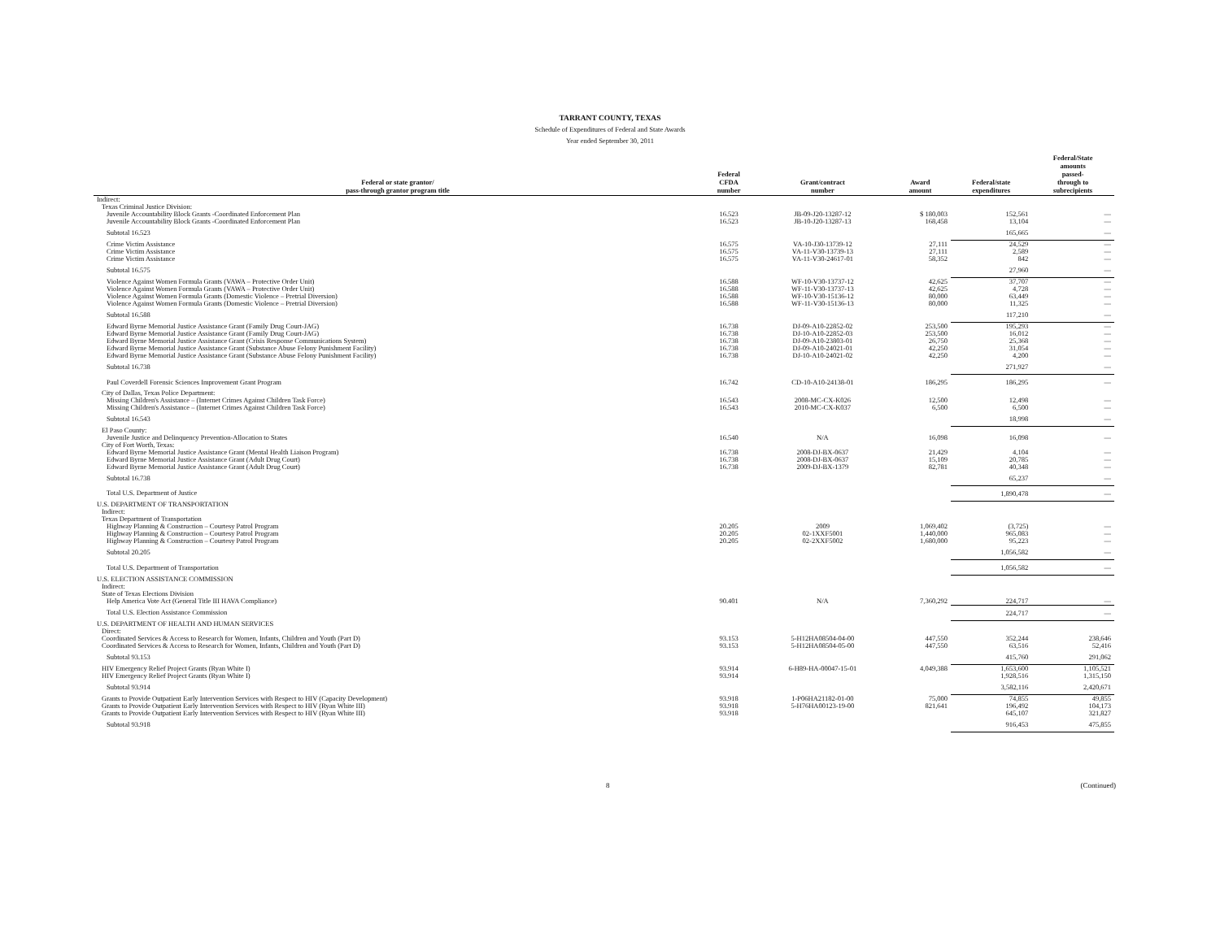TARRANT COUNTY, TEXAS
Schedule of Expenditures of Federal and State Awards
Year ended September 30, 2011
| Federal or state grantor/ pass-through grantor program title | Federal CFDA number | Grant/contract number | Award amount | Federal/state expenditures | Federal/State amounts passed- through to subrecipients |
| --- | --- | --- | --- | --- | --- |
| Indirect: | | | | | |
| Texas Criminal Justice Division: | | | | | |
| Juvenile Accountability Block Grants -Coordinated Enforcement Plan | 16.523 | JB-09-J20-13287-12 | $ 180,003 | 152,561 | — |
| Juvenile Accountability Block Grants -Coordinated Enforcement Plan | 16.523 | JB-10-J20-13287-13 | 168,458 | 13,104 | — |
| Subtotal 16.523 | | | | 165,665 | — |
| Crime Victim Assistance | 16.575 | VA-10-J30-13739-12 | 27,111 | 24,529 | — |
| Crime Victim Assistance | 16.575 | VA-11-V30-13739-13 | 27,111 | 2,589 | — |
| Crime Victim Assistance | 16.575 | VA-11-V30-24617-01 | 58,352 | 842 | — |
| Subtotal 16.575 | | | | 27,960 | — |
| Violence Against Women Formula Grants (VAWA – Protective Order Unit) | 16.588 | WF-10-V30-13737-12 | 42,625 | 37,707 | — |
| Violence Against Women Formula Grants (VAWA – Protective Order Unit) | 16.588 | WF-11-V30-13737-13 | 42,625 | 4,728 | — |
| Violence Against Women Formula Grants (Domestic Violence – Pretrial Diversion) | 16.588 | WF-10-V30-15136-12 | 80,000 | 63,449 | — |
| Violence Against Women Formula Grants (Domestic Violence – Pretrial Diversion) | 16.588 | WF-11-V30-15136-13 | 80,000 | 11,325 | — |
| Subtotal 16.588 | | | | 117,210 | — |
| Edward Byrne Memorial Justice Assistance Grant (Family Drug Court-JAG) | 16.738 | DJ-09-A10-22852-02 | 253,500 | 195,293 | — |
| Edward Byrne Memorial Justice Assistance Grant (Family Drug Court-JAG) | 16.738 | DJ-10-A10-22852-03 | 253,500 | 16,012 | — |
| Edward Byrne Memorial Justice Assistance Grant (Crisis Response Communications System) | 16.738 | DJ-09-A10-23803-01 | 26,750 | 25,368 | — |
| Edward Byrne Memorial Justice Assistance Grant (Substance Abuse Felony Punishment Facility) | 16.738 | DJ-09-A10-24021-01 | 42,250 | 31,054 | — |
| Edward Byrne Memorial Justice Assistance Grant (Substance Abuse Felony Punishment Facility) | 16.738 | DJ-10-A10-24021-02 | 42,250 | 4,200 | — |
| Subtotal 16.738 | | | | 271,927 | — |
| Paul Coverdell Forensic Sciences Improvement Grant Program | 16.742 | CD-10-A10-24138-01 | 186,295 | 186,295 | — |
| City of Dallas, Texas Police Department: | | | | | |
| Missing Children's Assistance – (Internet Crimes Against Children Task Force) | 16.543 | 2008-MC-CX-K026 | 12,500 | 12,498 | — |
| Missing Children's Assistance – (Internet Crimes Against Children Task Force) | 16.543 | 2010-MC-CX-K037 | 6,500 | 6,500 | — |
| Subtotal 16.543 | | | | 18,998 | — |
| El Paso County: | | | | | |
| Juvenile Justice and Delinquency Prevention-Allocation to States | 16.540 | N/A | 16,098 | 16,098 | — |
| City of Fort Worth, Texas: | | | | | |
| Edward Byrne Memorial Justice Assistance Grant (Mental Health Liaison Program) | 16.738 | 2008-DJ-BX-0637 | 21,429 | 4,104 | — |
| Edward Byrne Memorial Justice Assistance Grant (Adult Drug Court) | 16.738 | 2008-DJ-BX-0637 | 15,109 | 20,785 | — |
| Edward Byrne Memorial Justice Assistance Grant (Adult Drug Court) | 16.738 | 2009-DJ-BX-1379 | 82,781 | 40,348 | — |
| Subtotal 16.738 | | | | 65,237 | — |
| Total U.S. Department of Justice | | | | 1,890,478 | — |
| U.S. DEPARTMENT OF TRANSPORTATION | | | | | |
| Indirect: | | | | | |
| Texas Department of Transportation | | | | | |
| Highway Planning & Construction – Courtesy Patrol Program | 20.205 | 2009 | 1,069,402 | (3,725) | — |
| Highway Planning & Construction – Courtesy Patrol Program | 20.205 | 02-1XXF5001 | 1,440,000 | 965,083 | — |
| Highway Planning & Construction – Courtesy Patrol Program | 20.205 | 02-2XXF5002 | 1,680,000 | 95,223 | — |
| Subtotal 20.205 | | | | 1,056,582 | — |
| Total U.S. Department of Transportation | | | | 1,056,582 | — |
| U.S. ELECTION ASSISTANCE COMMISSION | | | | | |
| Indirect: | | | | | |
| State of Texas Elections Division | | | | | |
| Help America Vote Act (General Title III HAVA Compliance) | 90.401 | N/A | 7,360,292 | 224,717 | — |
| Total U.S. Election Assistance Commission | | | | 224,717 | — |
| U.S. DEPARTMENT OF HEALTH AND HUMAN SERVICES | | | | | |
| Direct: | | | | | |
| Coordinated Services & Access to Research for Women, Infants, Children and Youth (Part D) | 93.153 | 5-H12HA08504-04-00 | 447,550 | 352,244 | 238,646 |
| Coordinated Services & Access to Research for Women, Infants, Children and Youth (Part D) | 93.153 | 5-H12HA08504-05-00 | 447,550 | 63,516 | 52,416 |
| Subtotal 93.153 | | | | 415,760 | 291,062 |
| HIV Emergency Relief Project Grants (Ryan White I) | 93.914 | 6-H89-HA-00047-15-01 | 4,049,388 | 1,653,600 | 1,105,521 |
| HIV Emergency Relief Project Grants (Ryan White I) | 93.914 | | | 1,928,516 | 1,315,150 |
| Subtotal 93.914 | | | | 3,582,116 | 2,420,671 |
| Grants to Provide Outpatient Early Intervention Services with Respect to HIV (Capacity Development) | 93.918 | 1-P06HA21182-01-00 | 75,000 | 74,855 | 49,855 |
| Grants to Provide Outpatient Early Intervention Services with Respect to HIV (Ryan White III) | 93.918 | 5-H76HA00123-19-00 | 821,641 | 196,492 | 104,173 |
| Grants to Provide Outpatient Early Intervention Services with Respect to HIV (Ryan White III) | 93.918 | | | 645,107 | 321,827 |
| Subtotal 93.918 | | | | 916,453 | 475,855 |
8 (Continued)